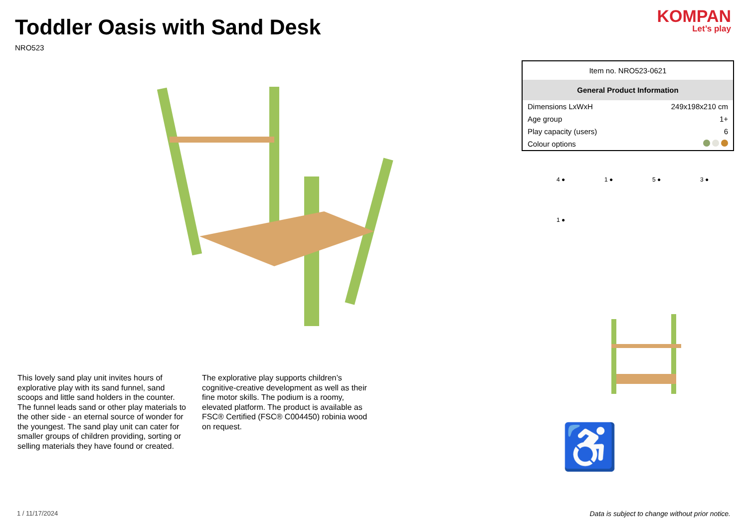Toddler Oasis with Sand Desk
NRO523
This lovely sand play unit invites hours of explorative play with its sand funnel, sand scoops and little sand holders in the counter. The funnel leads sand or other play materials to the other side - an eternal source of wonder for the youngest. The sand play unit can cater for smaller groups of children providing, sorting or selling materials they have found or created.
The explorative play supports children’s cognitive-creative development as well as their fine motor skills. The podium is a roomy, elevated platform. The product is available as FSC® Certified (FSC® C004450) robinia wood on request.
1 / 11/17/2024
KOMPAN
Let’s play
| Item no. NRO523-0621 | |
| General Product Information | |
| Dimensions LxWxH | 249x198x210 cm |
| Age group | 1+ |
| Play capacity (users) | 6 |
| Colour options | |
4 ●
1 ●
5 ●
3 ●
1 ●
♿
Data is subject to change without prior notice.